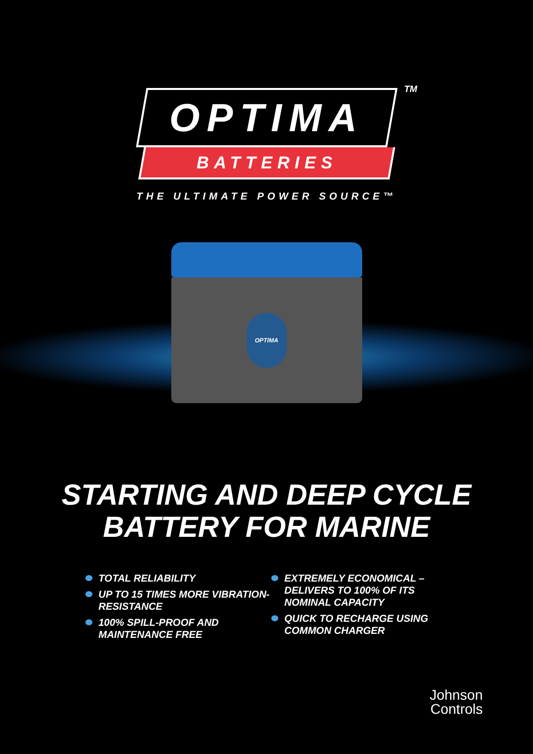TM
OPTIMA
BATTERIES
THE ULTIMATE POWER SOURCE™
OPTIMA
STARTING AND DEEP CYCLE
BATTERY FOR MARINE
TOTAL RELIABILITY
UP TO 15 TIMES MORE VIBRATION-RESISTANCE
100% SPILL-PROOF AND MAINTENANCE FREE
EXTREMELY ECONOMICAL – DELIVERS TO 100% OF ITS NOMINAL CAPACITY
QUICK TO RECHARGE USING COMMON CHARGER
Johnson
Controls